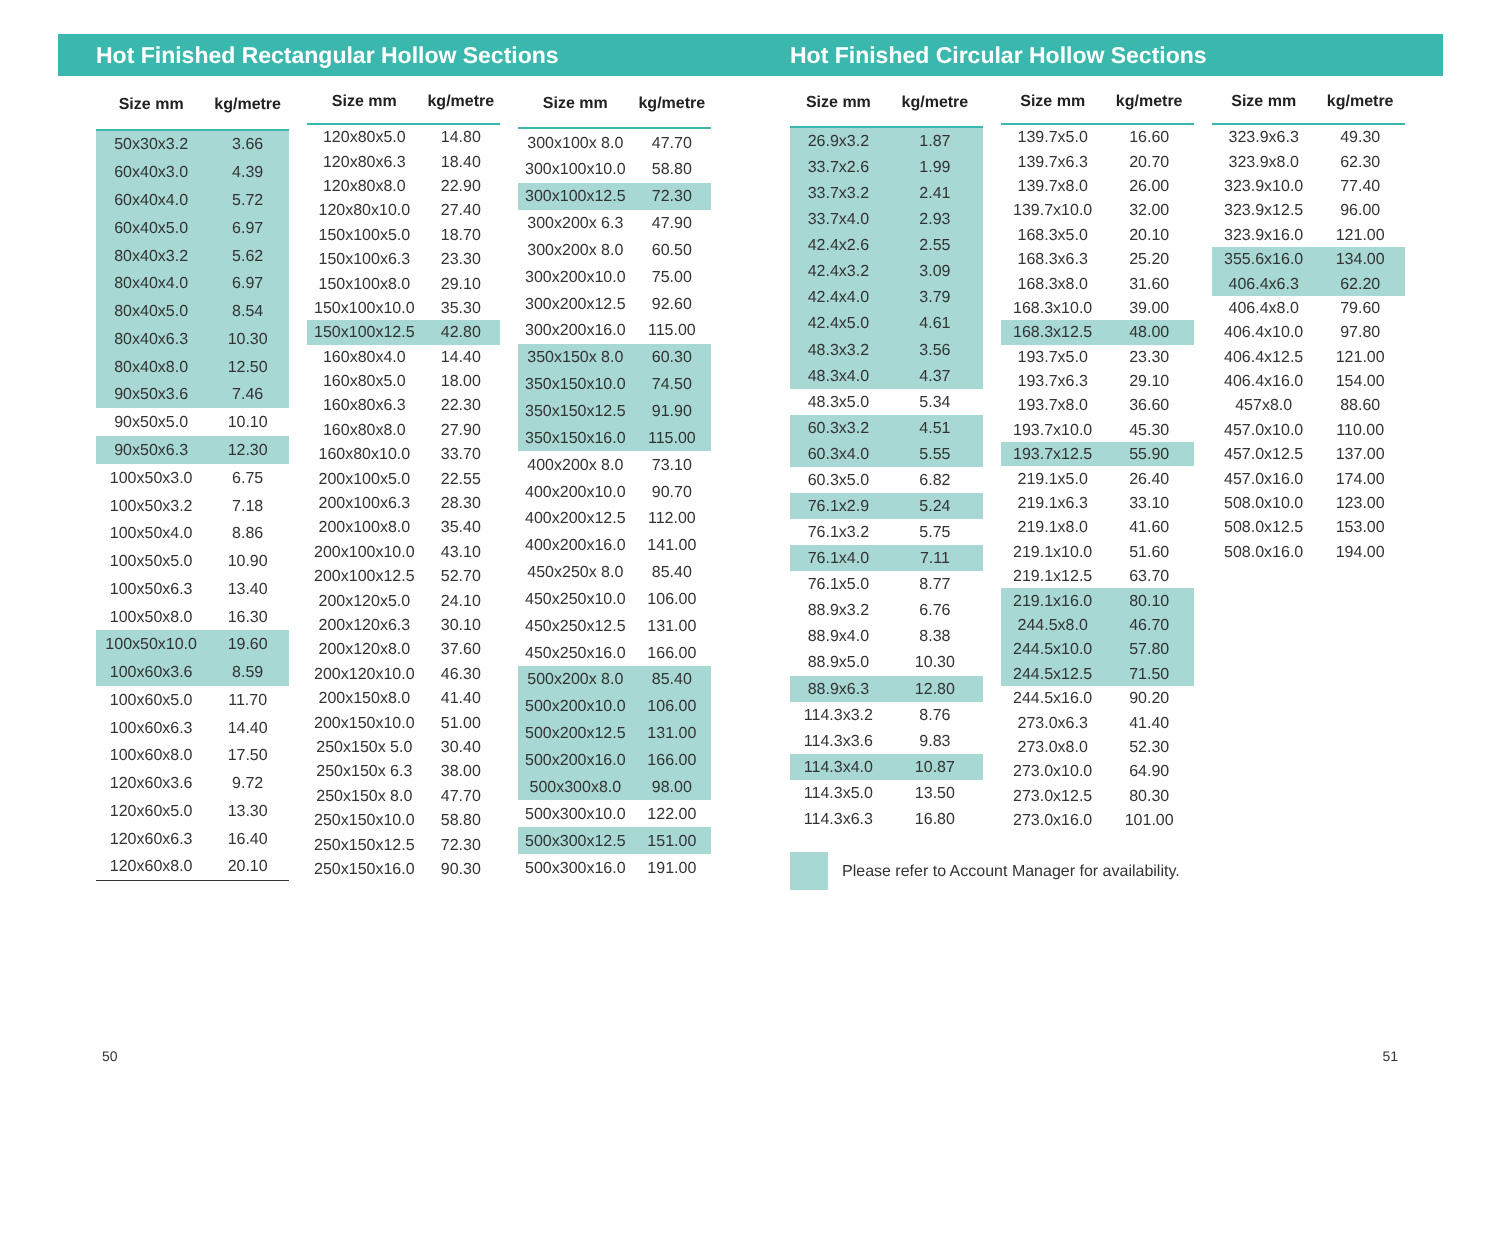Hot Finished Rectangular Hollow Sections
| Size mm | kg/metre |
| --- | --- |
| 50x30x3.2 | 3.66 |
| 60x40x3.0 | 4.39 |
| 60x40x4.0 | 5.72 |
| 60x40x5.0 | 6.97 |
| 80x40x3.2 | 5.62 |
| 80x40x4.0 | 6.97 |
| 80x40x5.0 | 8.54 |
| 80x40x6.3 | 10.30 |
| 80x40x8.0 | 12.50 |
| 90x50x3.6 | 7.46 |
| 90x50x5.0 | 10.10 |
| 90x50x6.3 | 12.30 |
| 100x50x3.0 | 6.75 |
| 100x50x3.2 | 7.18 |
| 100x50x4.0 | 8.86 |
| 100x50x5.0 | 10.90 |
| 100x50x6.3 | 13.40 |
| 100x50x8.0 | 16.30 |
| 100x50x10.0 | 19.60 |
| 100x60x3.6 | 8.59 |
| 100x60x5.0 | 11.70 |
| 100x60x6.3 | 14.40 |
| 100x60x8.0 | 17.50 |
| 120x60x3.6 | 9.72 |
| 120x60x5.0 | 13.30 |
| 120x60x6.3 | 16.40 |
| 120x60x8.0 | 20.10 |
| Size mm | kg/metre |
| --- | --- |
| 120x80x5.0 | 14.80 |
| 120x80x6.3 | 18.40 |
| 120x80x8.0 | 22.90 |
| 120x80x10.0 | 27.40 |
| 150x100x5.0 | 18.70 |
| 150x100x6.3 | 23.30 |
| 150x100x8.0 | 29.10 |
| 150x100x10.0 | 35.30 |
| 150x100x12.5 | 42.80 |
| 160x80x4.0 | 14.40 |
| 160x80x5.0 | 18.00 |
| 160x80x6.3 | 22.30 |
| 160x80x8.0 | 27.90 |
| 160x80x10.0 | 33.70 |
| 200x100x5.0 | 22.55 |
| 200x100x6.3 | 28.30 |
| 200x100x8.0 | 35.40 |
| 200x100x10.0 | 43.10 |
| 200x100x12.5 | 52.70 |
| 200x120x5.0 | 24.10 |
| 200x120x6.3 | 30.10 |
| 200x120x8.0 | 37.60 |
| 200x120x10.0 | 46.30 |
| 200x150x8.0 | 41.40 |
| 200x150x10.0 | 51.00 |
| 250x150x 5.0 | 30.40 |
| 250x150x 6.3 | 38.00 |
| 250x150x 8.0 | 47.70 |
| 250x150x10.0 | 58.80 |
| 250x150x12.5 | 72.30 |
| 250x150x16.0 | 90.30 |
| Size mm | kg/metre |
| --- | --- |
| 300x100x 8.0 | 47.70 |
| 300x100x10.0 | 58.80 |
| 300x100x12.5 | 72.30 |
| 300x200x 6.3 | 47.90 |
| 300x200x 8.0 | 60.50 |
| 300x200x10.0 | 75.00 |
| 300x200x12.5 | 92.60 |
| 300x200x16.0 | 115.00 |
| 350x150x 8.0 | 60.30 |
| 350x150x10.0 | 74.50 |
| 350x150x12.5 | 91.90 |
| 350x150x16.0 | 115.00 |
| 400x200x 8.0 | 73.10 |
| 400x200x10.0 | 90.70 |
| 400x200x12.5 | 112.00 |
| 400x200x16.0 | 141.00 |
| 450x250x 8.0 | 85.40 |
| 450x250x10.0 | 106.00 |
| 450x250x12.5 | 131.00 |
| 450x250x16.0 | 166.00 |
| 500x200x 8.0 | 85.40 |
| 500x200x10.0 | 106.00 |
| 500x200x12.5 | 131.00 |
| 500x200x16.0 | 166.00 |
| 500x300x8.0 | 98.00 |
| 500x300x10.0 | 122.00 |
| 500x300x12.5 | 151.00 |
| 500x300x16.0 | 191.00 |
50
Hot Finished Circular Hollow Sections
| Size mm | kg/metre |
| --- | --- |
| 26.9x3.2 | 1.87 |
| 33.7x2.6 | 1.99 |
| 33.7x3.2 | 2.41 |
| 33.7x4.0 | 2.93 |
| 42.4x2.6 | 2.55 |
| 42.4x3.2 | 3.09 |
| 42.4x4.0 | 3.79 |
| 42.4x5.0 | 4.61 |
| 48.3x3.2 | 3.56 |
| 48.3x4.0 | 4.37 |
| 48.3x5.0 | 5.34 |
| 60.3x3.2 | 4.51 |
| 60.3x4.0 | 5.55 |
| 60.3x5.0 | 6.82 |
| 76.1x2.9 | 5.24 |
| 76.1x3.2 | 5.75 |
| 76.1x4.0 | 7.11 |
| 76.1x5.0 | 8.77 |
| 88.9x3.2 | 6.76 |
| 88.9x4.0 | 8.38 |
| 88.9x5.0 | 10.30 |
| 88.9x6.3 | 12.80 |
| 114.3x3.2 | 8.76 |
| 114.3x3.6 | 9.83 |
| 114.3x4.0 | 10.87 |
| 114.3x5.0 | 13.50 |
| 114.3x6.3 | 16.80 |
| Size mm | kg/metre |
| --- | --- |
| 139.7x5.0 | 16.60 |
| 139.7x6.3 | 20.70 |
| 139.7x8.0 | 26.00 |
| 139.7x10.0 | 32.00 |
| 168.3x5.0 | 20.10 |
| 168.3x6.3 | 25.20 |
| 168.3x8.0 | 31.60 |
| 168.3x10.0 | 39.00 |
| 168.3x12.5 | 48.00 |
| 193.7x5.0 | 23.30 |
| 193.7x6.3 | 29.10 |
| 193.7x8.0 | 36.60 |
| 193.7x10.0 | 45.30 |
| 193.7x12.5 | 55.90 |
| 219.1x5.0 | 26.40 |
| 219.1x6.3 | 33.10 |
| 219.1x8.0 | 41.60 |
| 219.1x10.0 | 51.60 |
| 219.1x12.5 | 63.70 |
| 219.1x16.0 | 80.10 |
| 244.5x8.0 | 46.70 |
| 244.5x10.0 | 57.80 |
| 244.5x12.5 | 71.50 |
| 244.5x16.0 | 90.20 |
| 273.0x6.3 | 41.40 |
| 273.0x8.0 | 52.30 |
| 273.0x10.0 | 64.90 |
| 273.0x12.5 | 80.30 |
| 273.0x16.0 | 101.00 |
| Size mm | kg/metre |
| --- | --- |
| 323.9x6.3 | 49.30 |
| 323.9x8.0 | 62.30 |
| 323.9x10.0 | 77.40 |
| 323.9x12.5 | 96.00 |
| 323.9x16.0 | 121.00 |
| 355.6x16.0 | 134.00 |
| 406.4x6.3 | 62.20 |
| 406.4x8.0 | 79.60 |
| 406.4x10.0 | 97.80 |
| 406.4x12.5 | 121.00 |
| 406.4x16.0 | 154.00 |
| 457x8.0 | 88.60 |
| 457.0x10.0 | 110.00 |
| 457.0x12.5 | 137.00 |
| 457.0x16.0 | 174.00 |
| 508.0x10.0 | 123.00 |
| 508.0x12.5 | 153.00 |
| 508.0x16.0 | 194.00 |
Please refer to Account Manager for availability.
51